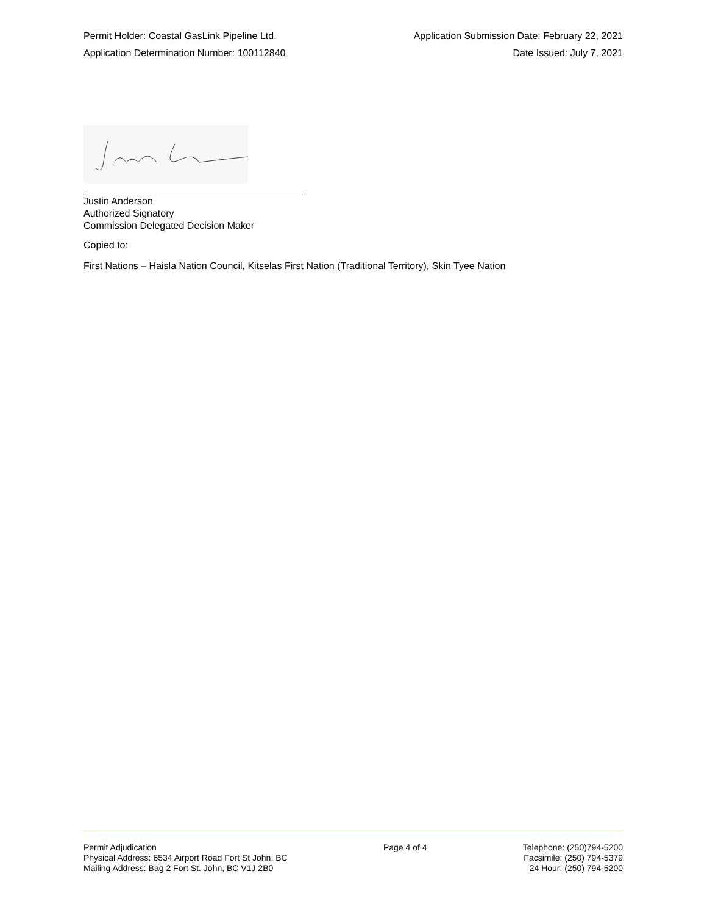Permit Holder: Coastal GasLink Pipeline Ltd. Application Submission Date: February 22, 2021
Application Determination Number: 100112840 Date Issued: July 7, 2021
Justin Anderson
Authorized Signatory
Commission Delegated Decision Maker
Copied to:
First Nations – Haisla Nation Council, Kitselas First Nation (Traditional Territory), Skin Tyee Nation
Permit Adjudication
Physical Address: 6534 Airport Road Fort St John, BC
Mailing Address: Bag 2 Fort St. John, BC V1J 2B0
Page 4 of 4 Telephone: (250)794-5200
Facsimile: (250) 794-5379
24 Hour: (250) 794-5200